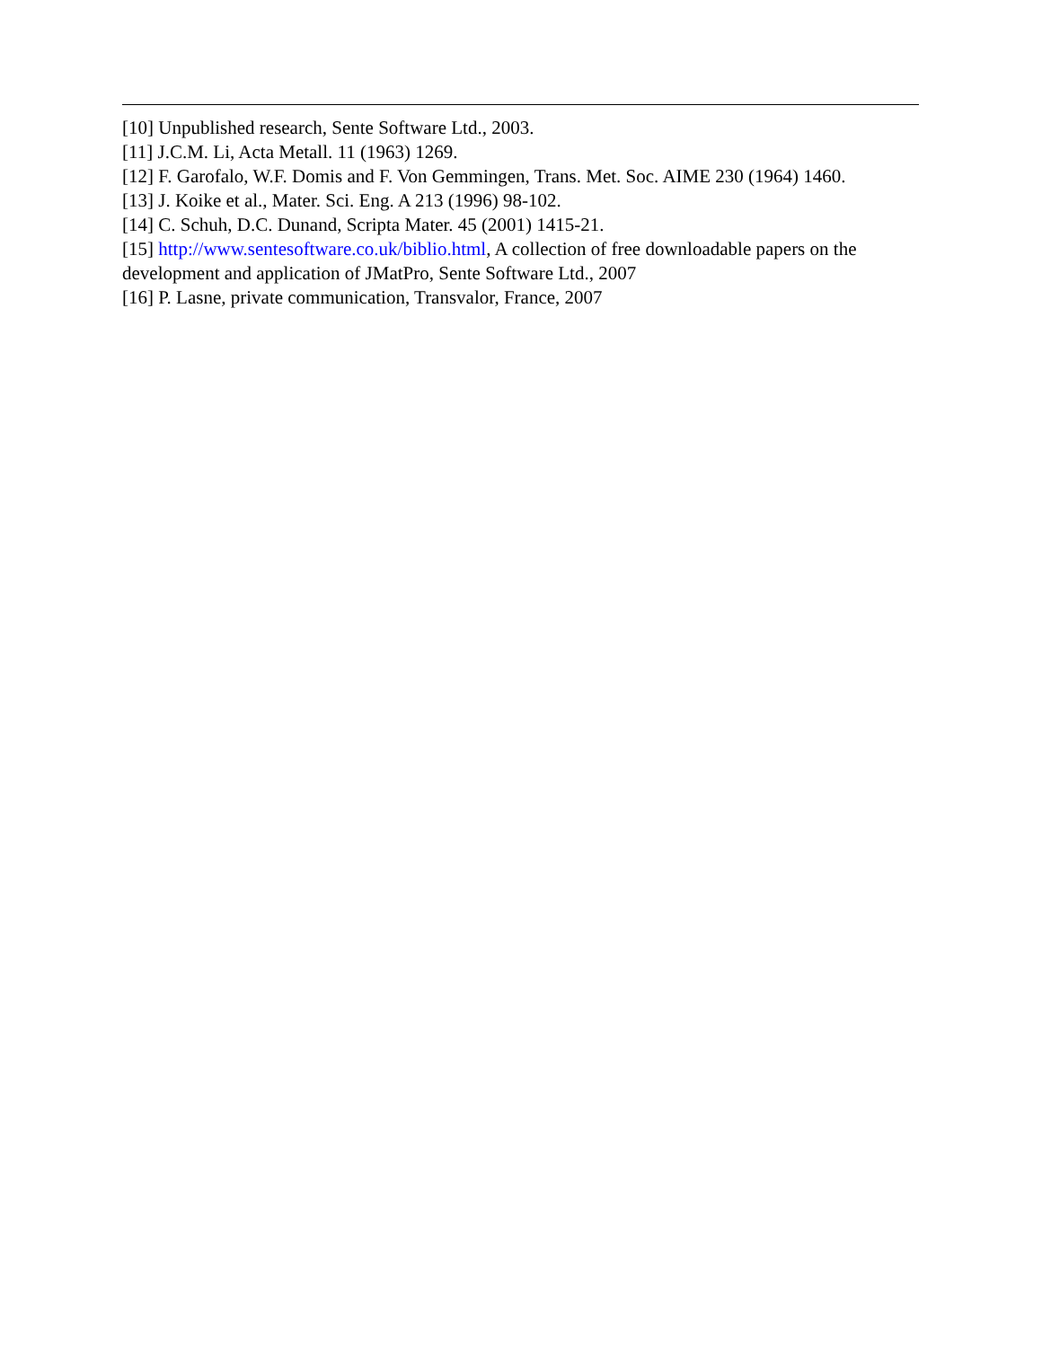[10] Unpublished research, Sente Software Ltd., 2003.
[11] J.C.M. Li, Acta Metall. 11 (1963) 1269.
[12] F. Garofalo, W.F. Domis and F. Von Gemmingen, Trans. Met. Soc. AIME 230 (1964) 1460.
[13] J. Koike et al., Mater. Sci. Eng. A 213 (1996) 98-102.
[14] C. Schuh, D.C. Dunand, Scripta Mater. 45 (2001) 1415-21.
[15] http://www.sentesoftware.co.uk/biblio.html, A collection of free downloadable papers on the development and application of JMatPro, Sente Software Ltd., 2007
[16] P. Lasne, private communication, Transvalor, France, 2007